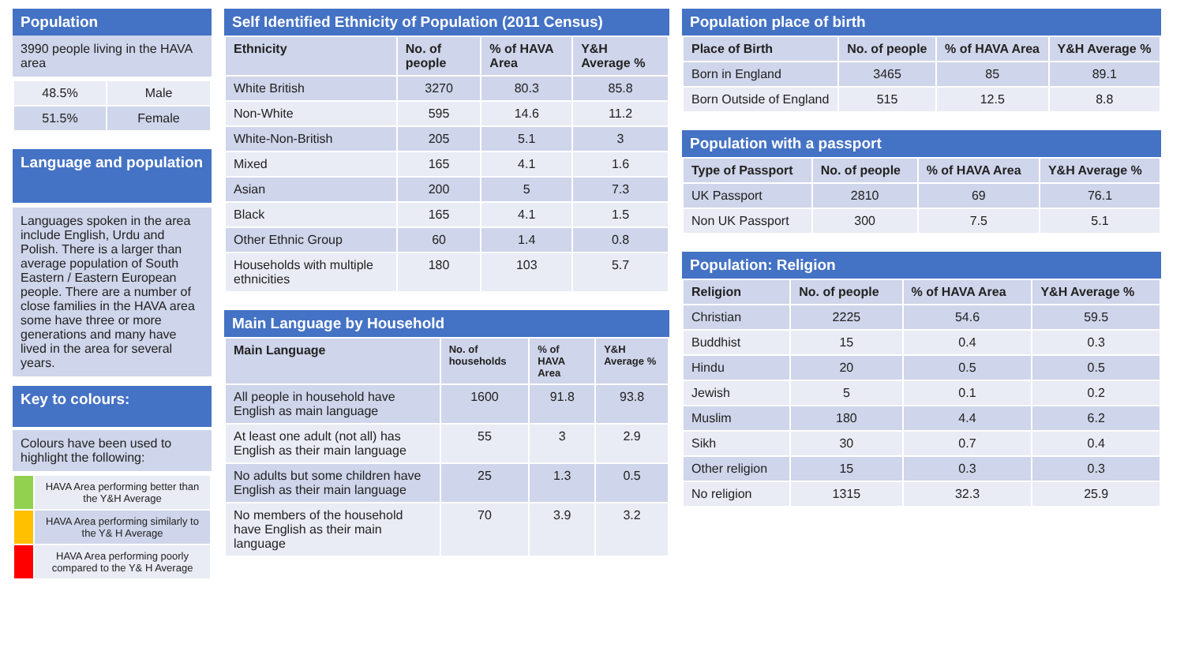Population
3990 people living in the HAVA area
| 48.5% | Male |
| 51.5% | Female |
Language and population
Languages spoken in the area include English, Urdu and Polish. There is a larger than average population of South Eastern / Eastern European people. There are a number of close families in the HAVA area some have three or more generations and many have lived in the area for several years.
Key to colours:
Colours have been used to highlight the following:
| | HAVA Area performing better than the Y&H Average |
| | HAVA Area performing similarly to the Y& H Average |
| | HAVA Area performing poorly compared to the Y& H Average |
Self Identified Ethnicity of Population (2011 Census)
| Ethnicity | No. of people | % of HAVA Area | Y&H Average % |
| --- | --- | --- | --- |
| White British | 3270 | 80.3 | 85.8 |
| Non-White | 595 | 14.6 | 11.2 |
| White-Non-British | 205 | 5.1 | 3 |
| Mixed | 165 | 4.1 | 1.6 |
| Asian | 200 | 5 | 7.3 |
| Black | 165 | 4.1 | 1.5 |
| Other Ethnic Group | 60 | 1.4 | 0.8 |
| Households with multiple ethnicities | 180 | 103 | 5.7 |
Main Language by Household
| Main Language | No. of households | % of HAVA Area | Y&H Average % |
| --- | --- | --- | --- |
| All people in household have English as main language | 1600 | 91.8 | 93.8 |
| At least one adult (not all) has English as their main language | 55 | 3 | 2.9 |
| No adults but some children have English as their main language | 25 | 1.3 | 0.5 |
| No members of the household have English as their main language | 70 | 3.9 | 3.2 |
Population place of birth
| Place of Birth | No. of people | % of HAVA Area | Y&H Average % |
| --- | --- | --- | --- |
| Born in England | 3465 | 85 | 89.1 |
| Born Outside of England | 515 | 12.5 | 8.8 |
Population with a passport
| Type of Passport | No. of people | % of HAVA Area | Y&H Average % |
| --- | --- | --- | --- |
| UK Passport | 2810 | 69 | 76.1 |
| Non UK Passport | 300 | 7.5 | 5.1 |
Population: Religion
| Religion | No. of people | % of HAVA Area | Y&H Average % |
| --- | --- | --- | --- |
| Christian | 2225 | 54.6 | 59.5 |
| Buddhist | 15 | 0.4 | 0.3 |
| Hindu | 20 | 0.5 | 0.5 |
| Jewish | 5 | 0.1 | 0.2 |
| Muslim | 180 | 4.4 | 6.2 |
| Sikh | 30 | 0.7 | 0.4 |
| Other religion | 15 | 0.3 | 0.3 |
| No religion | 1315 | 32.3 | 25.9 |